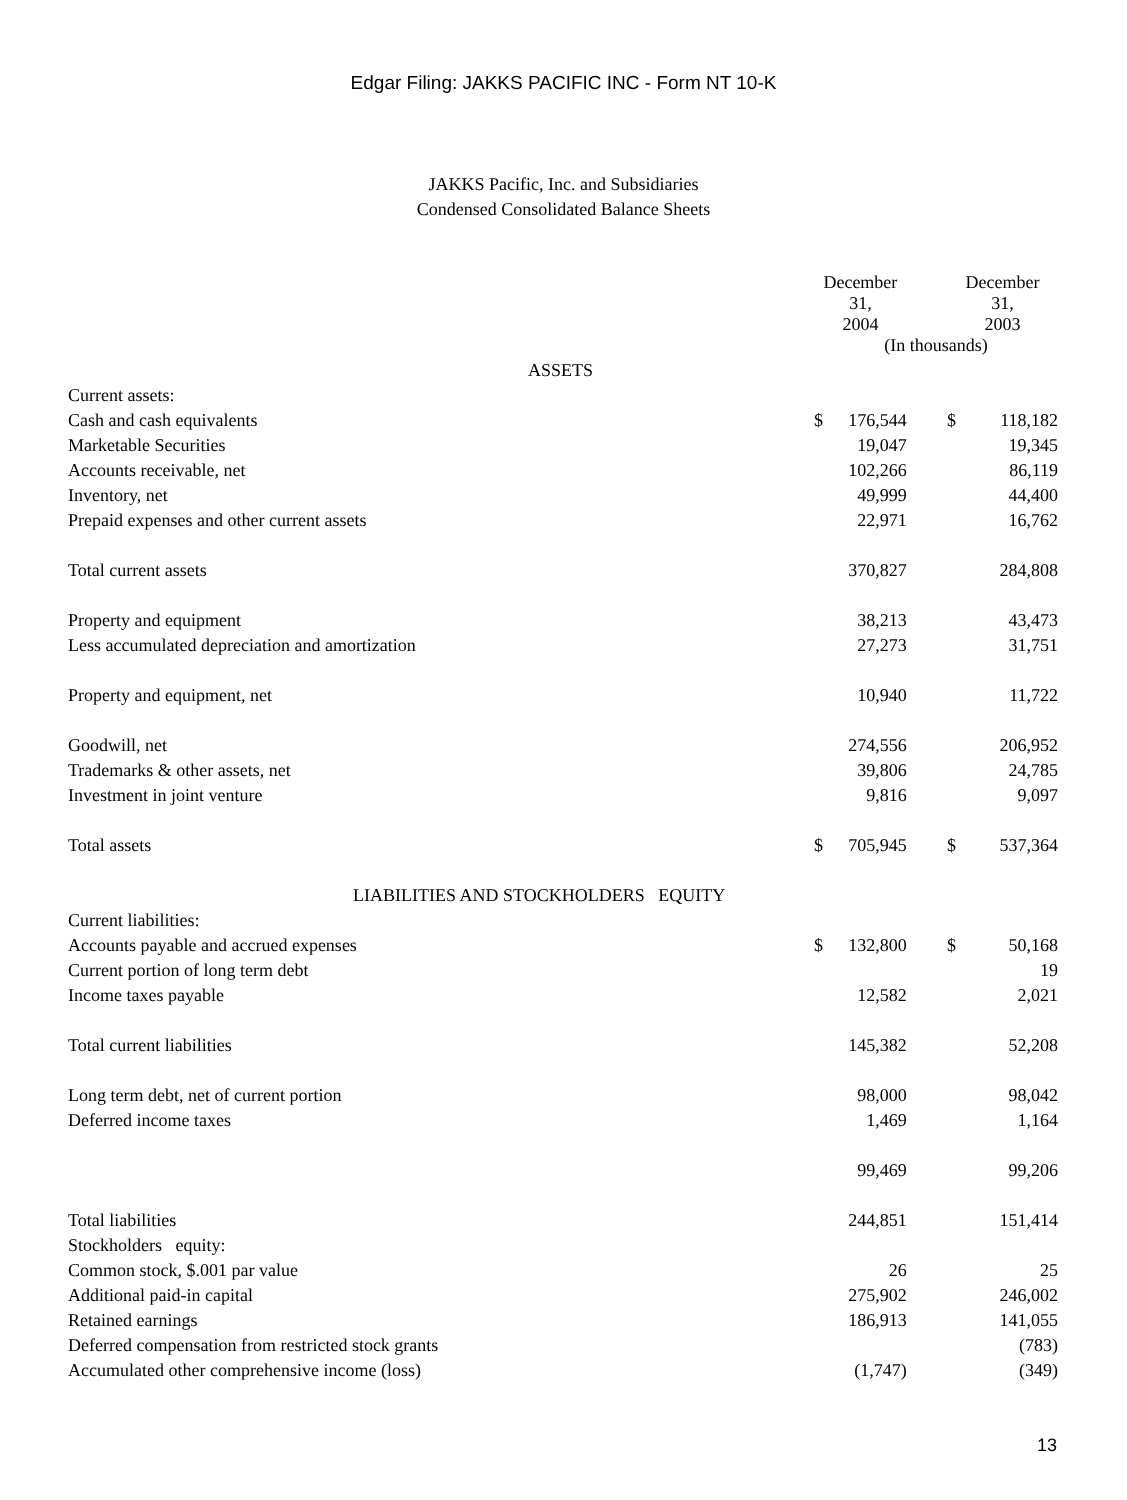Edgar Filing: JAKKS PACIFIC INC - Form NT 10-K
JAKKS Pacific, Inc. and Subsidiaries
Condensed Consolidated Balance Sheets
| | December 31, 2004 | | | December 31, 2003 | |
| | (In thousands) | | | | |
| ASSETS | | | | | |
| Current assets: | | | | | |
| Cash and cash equivalents | $ | 176,544 | | $ | 118,182 |
| Marketable Securities | | 19,047 | | | 19,345 |
| Accounts receivable, net | | 102,266 | | | 86,119 |
| Inventory, net | | 49,999 | | | 44,400 |
| Prepaid expenses and other current assets | | 22,971 | | | 16,762 |
| Total current assets | | 370,827 | | | 284,808 |
| Property and equipment | | 38,213 | | | 43,473 |
| Less accumulated depreciation and amortization | | 27,273 | | | 31,751 |
| Property and equipment, net | | 10,940 | | | 11,722 |
| Goodwill, net | | 274,556 | | | 206,952 |
| Trademarks & other assets, net | | 39,806 | | | 24,785 |
| Investment in joint venture | | 9,816 | | | 9,097 |
| Total assets | $ | 705,945 | | $ | 537,364 |
| LIABILITIES AND STOCKHOLDERS EQUITY | | | | | |
| Current liabilities: | | | | | |
| Accounts payable and accrued expenses | $ | 132,800 | | $ | 50,168 |
| Current portion of long term debt | | | | | 19 |
| Income taxes payable | | 12,582 | | | 2,021 |
| Total current liabilities | | 145,382 | | | 52,208 |
| Long term debt, net of current portion | | 98,000 | | | 98,042 |
| Deferred income taxes | | 1,469 | | | 1,164 |
| | | 99,469 | | | 99,206 |
| Total liabilities | | 244,851 | | | 151,414 |
| Stockholders equity: | | | | | |
| Common stock, $.001 par value | | 26 | | | 25 |
| Additional paid-in capital | | 275,902 | | | 246,002 |
| Retained earnings | | 186,913 | | | 141,055 |
| Deferred compensation from restricted stock grants | | | | | (783) |
| Accumulated other comprehensive income (loss) | | (1,747) | | | (349) |
13